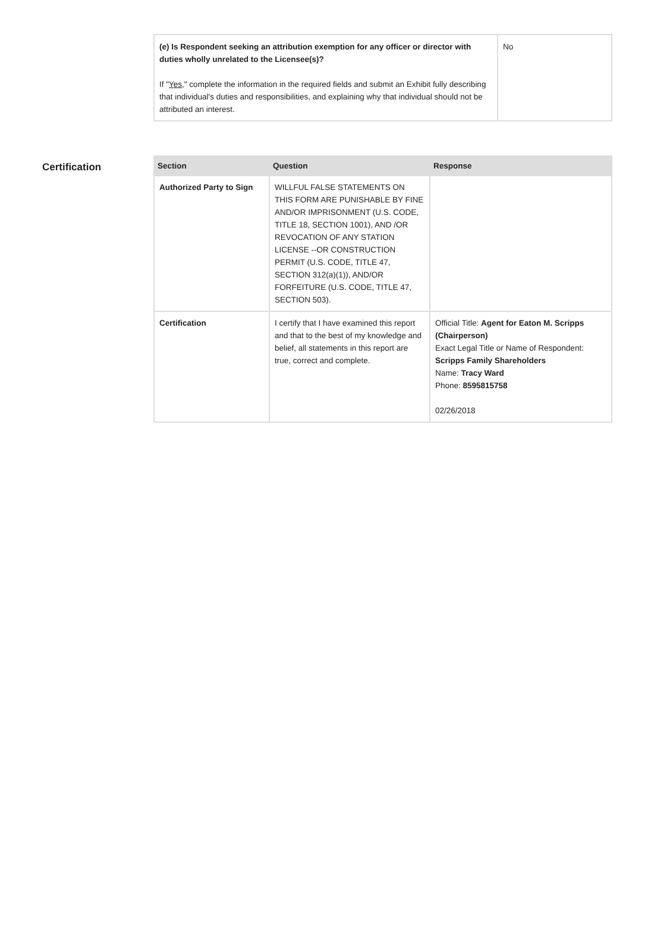| (e) Is Respondent seeking an attribution exemption for any officer or director with duties wholly unrelated to the Licensee(s)? If " Yes ," complete the information in the required fields and submit an Exhibit fully describing that individual's duties and responsibilities, and explaining why that individual should not be attributed an interest. | No |
Certification
| Section | Question | Response |
| --- | --- | --- |
| Authorized Party to Sign | WILLFUL FALSE STATEMENTS ON THIS FORM ARE PUNISHABLE BY FINE AND/OR IMPRISONMENT (U.S. CODE, TITLE 18, SECTION 1001), AND /OR REVOCATION OF ANY STATION LICENSE --OR CONSTRUCTION PERMIT (U.S. CODE, TITLE 47, SECTION 312(a)(1)), AND/OR FORFEITURE (U.S. CODE, TITLE 47, SECTION 503). | |
| Certification | I certify that I have examined this report and that to the best of my knowledge and belief, all statements in this report are true, correct and complete. | Official Title: Agent for Eaton M. Scripps (Chairperson) Exact Legal Title or Name of Respondent: Scripps Family Shareholders Name: Tracy Ward Phone: 8595815758 02/26/2018 |